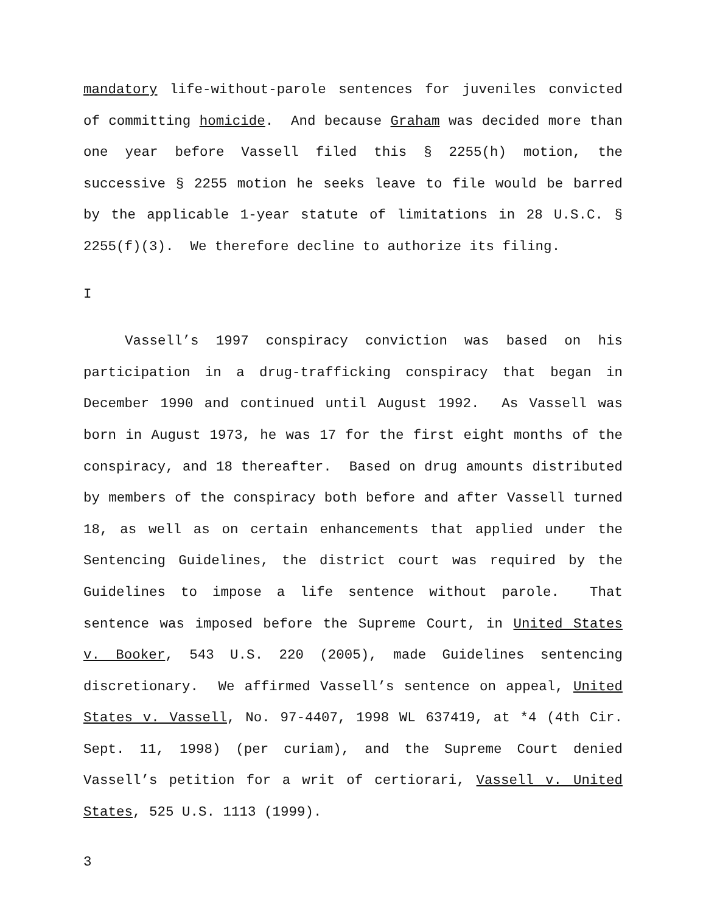mandatory life-without-parole sentences for juveniles convicted of committing homicide. And because Graham was decided more than one year before Vassell filed this § 2255(h) motion, the successive § 2255 motion he seeks leave to file would be barred by the applicable 1-year statute of limitations in 28 U.S.C. § 2255(f)(3). We therefore decline to authorize its filing.
I
Vassell’s 1997 conspiracy conviction was based on his participation in a drug-trafficking conspiracy that began in December 1990 and continued until August 1992. As Vassell was born in August 1973, he was 17 for the first eight months of the conspiracy, and 18 thereafter. Based on drug amounts distributed by members of the conspiracy both before and after Vassell turned 18, as well as on certain enhancements that applied under the Sentencing Guidelines, the district court was required by the Guidelines to impose a life sentence without parole. That sentence was imposed before the Supreme Court, in United States v. Booker, 543 U.S. 220 (2005), made Guidelines sentencing discretionary. We affirmed Vassell’s sentence on appeal, United States v. Vassell, No. 97-4407, 1998 WL 637419, at *4 (4th Cir. Sept. 11, 1998) (per curiam), and the Supreme Court denied Vassell’s petition for a writ of certiorari, Vassell v. United States, 525 U.S. 1113 (1999).
3